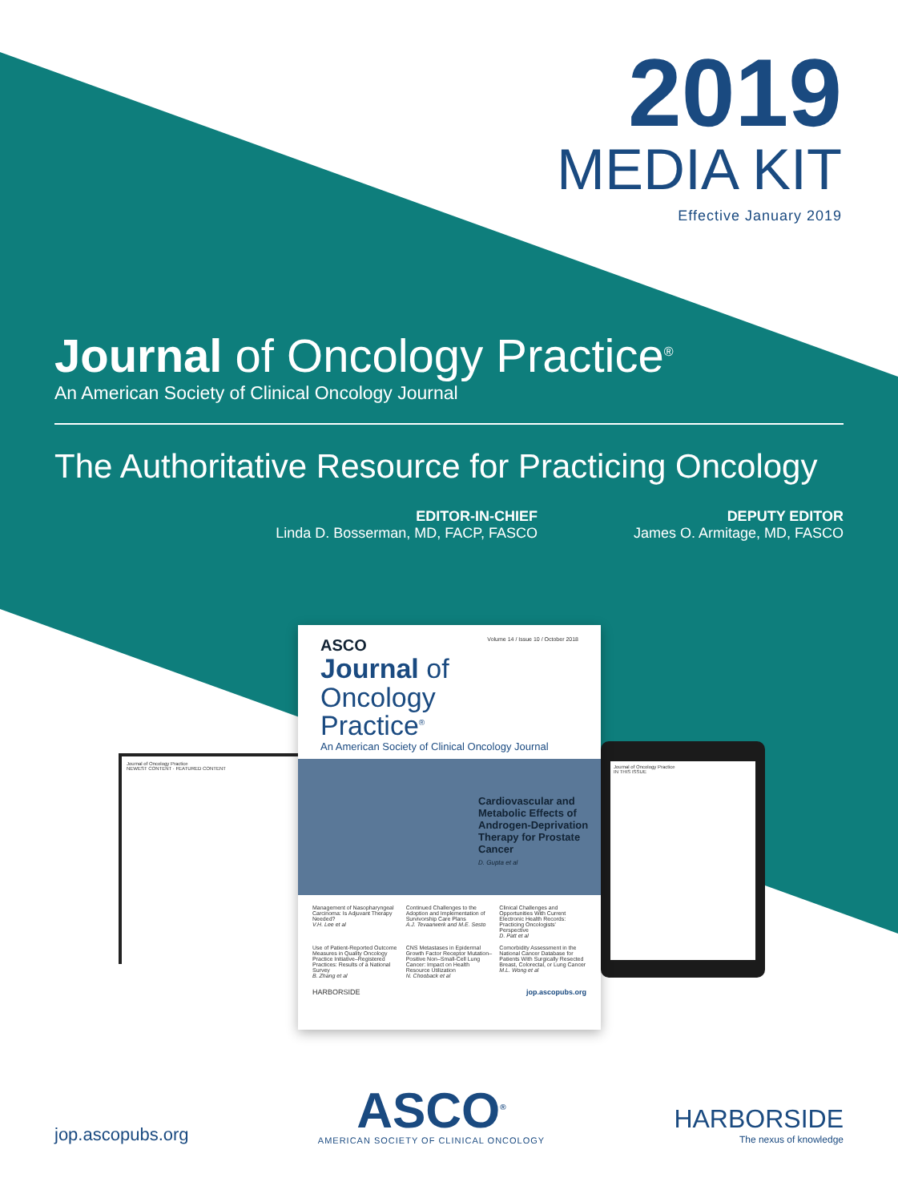2019
MEDIA KIT
Effective January 2019
Journal of Oncology Practice<sup>®</sup>
An American Society of Clinical Oncology Journal
The Authoritative Resource for Practicing Oncology
EDITOR-IN-CHIEF
Linda D. Bosserman, MD, FACP, FASCO
DEPUTY EDITOR
James O. Armitage, MD, FASCO
Journal of Oncology Practice
NEWEST CONTENT · FEATURED CONTENT
Journal of Oncology Practice
IN THIS ISSUE
ASCO Volume 14 / Issue 10 / October 2018
Journal of
Oncology
Practice<sup>®</sup>
An American Society of Clinical Oncology Journal
Cardiovascular and Metabolic Effects of Androgen-Deprivation Therapy for Prostate Cancer
D. Gupta et al
Management of Nasopharyngeal Carcinoma: Is Adjuvant Therapy Needed?
V.H. Lee et al
Continued Challenges to the Adoption and Implementation of Survivorship Care Plans
A.J. Tevaarwerk and M.E. Sesto
Clinical Challenges and Opportunities With Current Electronic Health Records: Practicing Oncologists' Perspective
D. Patt et al
Use of Patient-Reported Outcome Measures in Quality Oncology Practice Initiative–Registered Practices: Results of a National Survey
B. Zhang et al
CNS Metastases in Epidermal Growth Factor Receptor Mutation–Positive Non–Small-Cell Lung Cancer: Impact on Health Resource Utilization
N. Chooback et al
Comorbidity Assessment in the National Cancer Database for Patients With Surgically Resected Breast, Colorectal, or Lung Cancer
M.L. Wong et al
HARBORSIDE jop.ascopubs.org
jop.ascopubs.org
ASCO<sup>®</sup>
AMERICAN SOCIETY OF CLINICAL ONCOLOGY
HARBORSIDE
The nexus of knowledge